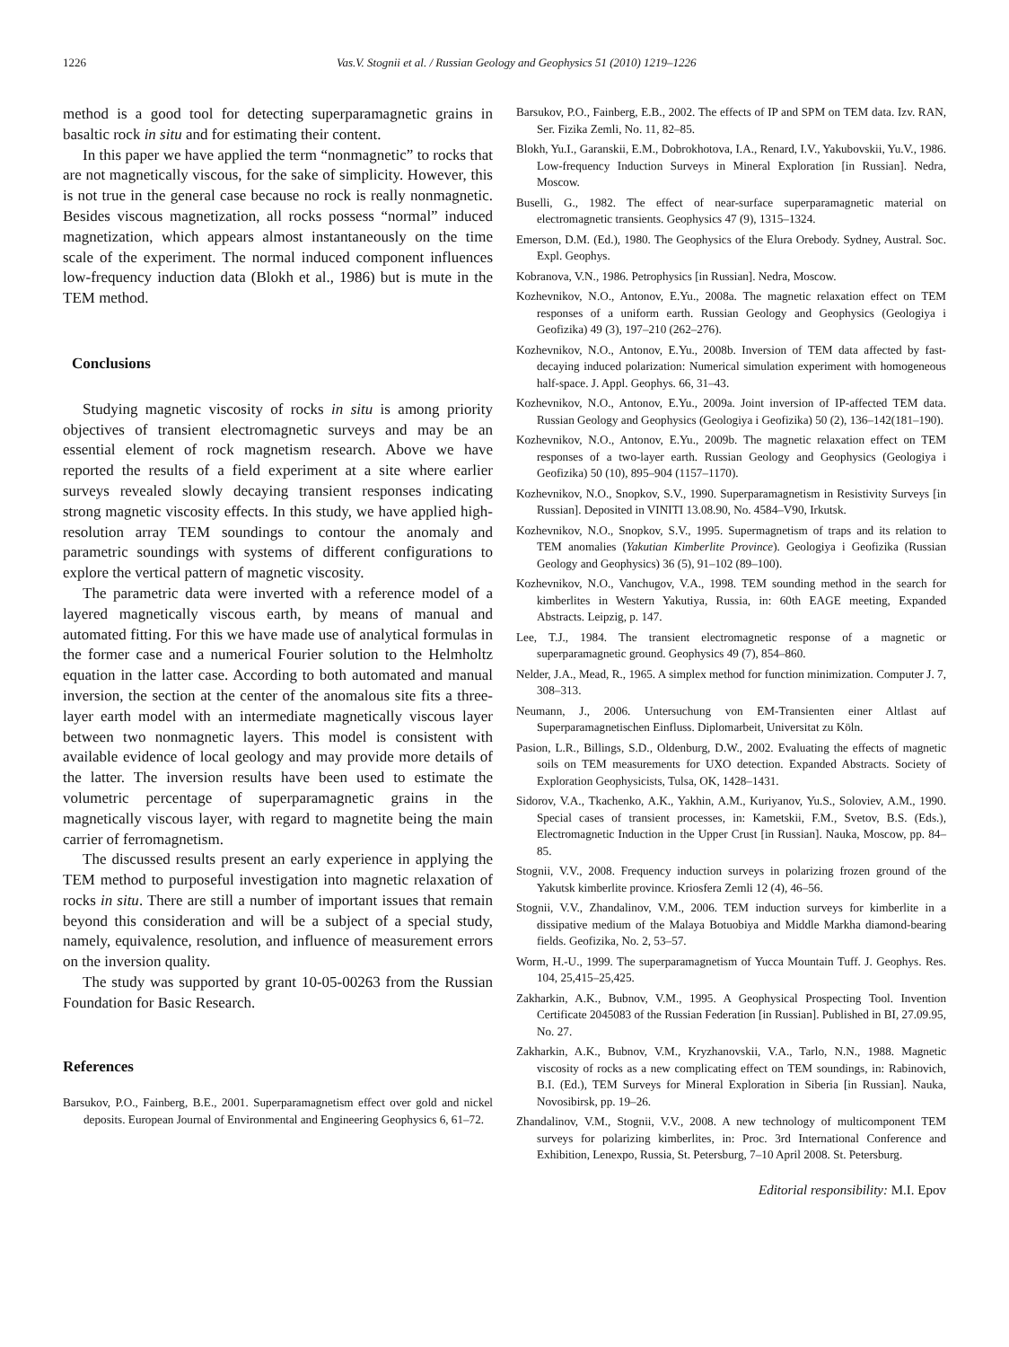1226 Vas.V. Stognii et al. / Russian Geology and Geophysics 51 (2010) 1219–1226
method is a good tool for detecting superparamagnetic grains in basaltic rock in situ and for estimating their content.
In this paper we have applied the term “nonmagnetic” to rocks that are not magnetically viscous, for the sake of simplicity. However, this is not true in the general case because no rock is really nonmagnetic. Besides viscous magnetization, all rocks possess “normal” induced magnetization, which appears almost instantaneously on the time scale of the experiment. The normal induced component influences low-frequency induction data (Blokh et al., 1986) but is mute in the TEM method.
Conclusions
Studying magnetic viscosity of rocks in situ is among priority objectives of transient electromagnetic surveys and may be an essential element of rock magnetism research. Above we have reported the results of a field experiment at a site where earlier surveys revealed slowly decaying transient responses indicating strong magnetic viscosity effects. In this study, we have applied high-resolution array TEM soundings to contour the anomaly and parametric soundings with systems of different configurations to explore the vertical pattern of magnetic viscosity.
The parametric data were inverted with a reference model of a layered magnetically viscous earth, by means of manual and automated fitting. For this we have made use of analytical formulas in the former case and a numerical Fourier solution to the Helmholtz equation in the latter case. According to both automated and manual inversion, the section at the center of the anomalous site fits a three-layer earth model with an intermediate magnetically viscous layer between two nonmagnetic layers. This model is consistent with available evidence of local geology and may provide more details of the latter. The inversion results have been used to estimate the volumetric percentage of superparamagnetic grains in the magnetically viscous layer, with regard to magnetite being the main carrier of ferromagnetism.
The discussed results present an early experience in applying the TEM method to purposeful investigation into magnetic relaxation of rocks in situ. There are still a number of important issues that remain beyond this consideration and will be a subject of a special study, namely, equivalence, resolution, and influence of measurement errors on the inversion quality.
The study was supported by grant 10-05-00263 from the Russian Foundation for Basic Research.
References
Barsukov, P.O., Fainberg, B.E., 2001. Superparamagnetism effect over gold and nickel deposits. European Journal of Environmental and Engineering Geophysics 6, 61–72.
Barsukov, P.O., Fainberg, E.B., 2002. The effects of IP and SPM on TEM data. Izv. RAN, Ser. Fizika Zemli, No. 11, 82–85.
Blokh, Yu.I., Garanskii, E.M., Dobrokhotova, I.A., Renard, I.V., Yakubovskii, Yu.V., 1986. Low-frequency Induction Surveys in Mineral Exploration [in Russian]. Nedra, Moscow.
Buselli, G., 1982. The effect of near-surface superparamagnetic material on electromagnetic transients. Geophysics 47 (9), 1315–1324.
Emerson, D.M. (Ed.), 1980. The Geophysics of the Elura Orebody. Sydney, Austral. Soc. Expl. Geophys.
Kobranova, V.N., 1986. Petrophysics [in Russian]. Nedra, Moscow.
Kozhevnikov, N.O., Antonov, E.Yu., 2008a. The magnetic relaxation effect on TEM responses of a uniform earth. Russian Geology and Geophysics (Geologiya i Geofizika) 49 (3), 197–210 (262–276).
Kozhevnikov, N.O., Antonov, E.Yu., 2008b. Inversion of TEM data affected by fast-decaying induced polarization: Numerical simulation experiment with homogeneous half-space. J. Appl. Geophys. 66, 31–43.
Kozhevnikov, N.O., Antonov, E.Yu., 2009a. Joint inversion of IP-affected TEM data. Russian Geology and Geophysics (Geologiya i Geofizika) 50 (2), 136–142(181–190).
Kozhevnikov, N.O., Antonov, E.Yu., 2009b. The magnetic relaxation effect on TEM responses of a two-layer earth. Russian Geology and Geophysics (Geologiya i Geofizika) 50 (10), 895–904 (1157–1170).
Kozhevnikov, N.O., Snopkov, S.V., 1990. Superparamagnetism in Resistivity Surveys [in Russian]. Deposited in VINITI 13.08.90, No. 4584–V90, Irkutsk.
Kozhevnikov, N.O., Snopkov, S.V., 1995. Supermagnetism of traps and its relation to TEM anomalies (Yakutian Kimberlite Province). Geologiya i Geofizika (Russian Geology and Geophysics) 36 (5), 91–102 (89–100).
Kozhevnikov, N.O., Vanchugov, V.A., 1998. TEM sounding method in the search for kimberlites in Western Yakutiya, Russia, in: 60th EAGE meeting, Expanded Abstracts. Leipzig, p. 147.
Lee, T.J., 1984. The transient electromagnetic response of a magnetic or superparamagnetic ground. Geophysics 49 (7), 854–860.
Nelder, J.A., Mead, R., 1965. A simplex method for function minimization. Computer J. 7, 308–313.
Neumann, J., 2006. Untersuchung von EM-Transienten einer Altlast auf Superparamagnetischen Einfluss. Diplomarbeit, Universitat zu Köln.
Pasion, L.R., Billings, S.D., Oldenburg, D.W., 2002. Evaluating the effects of magnetic soils on TEM measurements for UXO detection. Expanded Abstracts. Society of Exploration Geophysicists, Tulsa, OK, 1428–1431.
Sidorov, V.A., Tkachenko, A.K., Yakhin, A.M., Kuriyanov, Yu.S., Soloviev, A.M., 1990. Special cases of transient processes, in: Kametskii, F.M., Svetov, B.S. (Eds.), Electromagnetic Induction in the Upper Crust [in Russian]. Nauka, Moscow, pp. 84–85.
Stognii, V.V., 2008. Frequency induction surveys in polarizing frozen ground of the Yakutsk kimberlite province. Kriosfera Zemli 12 (4), 46–56.
Stognii, V.V., Zhandalinov, V.M., 2006. TEM induction surveys for kimberlite in a dissipative medium of the Malaya Botuobiya and Middle Markha diamond-bearing fields. Geofizika, No. 2, 53–57.
Worm, H.-U., 1999. The superparamagnetism of Yucca Mountain Tuff. J. Geophys. Res. 104, 25,415–25,425.
Zakharkin, A.K., Bubnov, V.M., 1995. A Geophysical Prospecting Tool. Invention Certificate 2045083 of the Russian Federation [in Russian]. Published in BI, 27.09.95, No. 27.
Zakharkin, A.K., Bubnov, V.M., Kryzhanovskii, V.A., Tarlo, N.N., 1988. Magnetic viscosity of rocks as a new complicating effect on TEM soundings, in: Rabinovich, B.I. (Ed.), TEM Surveys for Mineral Exploration in Siberia [in Russian]. Nauka, Novosibirsk, pp. 19–26.
Zhandalinov, V.M., Stognii, V.V., 2008. A new technology of multicomponent TEM surveys for polarizing kimberlites, in: Proc. 3rd International Conference and Exhibition, Lenexpo, Russia, St. Petersburg, 7–10 April 2008. St. Petersburg.
Editorial responsibility: M.I. Epov